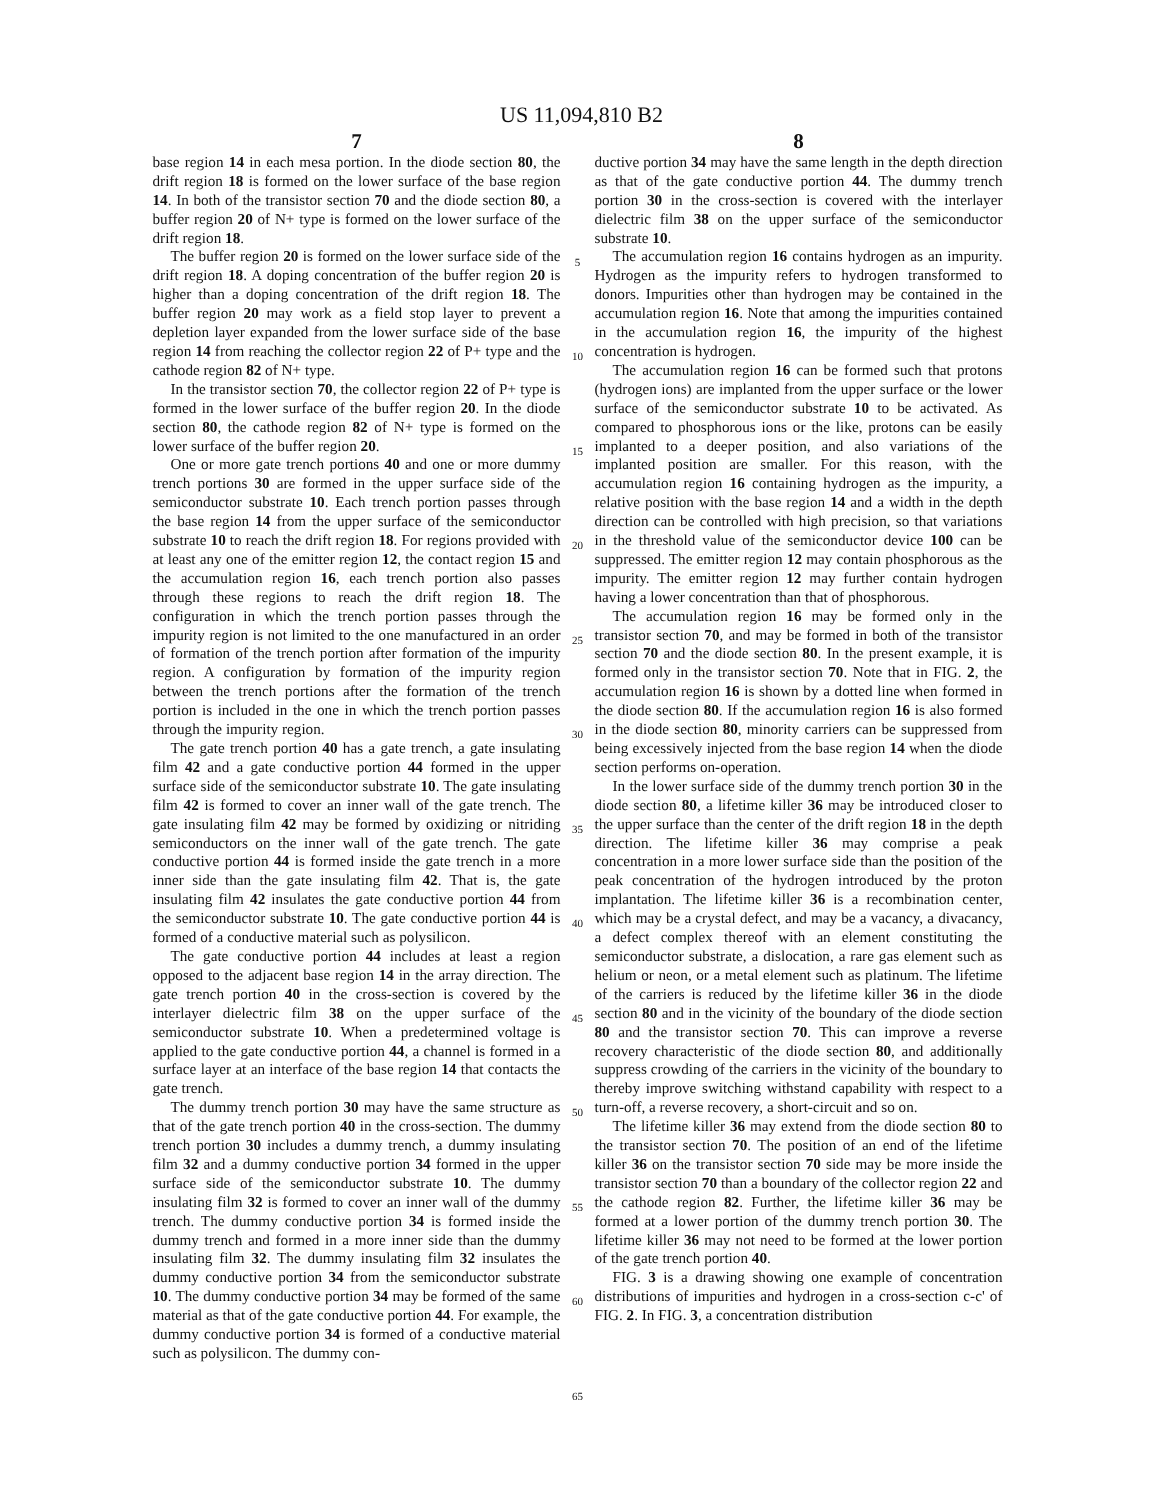US 11,094,810 B2
7
base region 14 in each mesa portion. In the diode section 80, the drift region 18 is formed on the lower surface of the base region 14. In both of the transistor section 70 and the diode section 80, a buffer region 20 of N+ type is formed on the lower surface of the drift region 18.
The buffer region 20 is formed on the lower surface side of the drift region 18. A doping concentration of the buffer region 20 is higher than a doping concentration of the drift region 18. The buffer region 20 may work as a field stop layer to prevent a depletion layer expanded from the lower surface side of the base region 14 from reaching the collector region 22 of P+ type and the cathode region 82 of N+ type.
In the transistor section 70, the collector region 22 of P+ type is formed in the lower surface of the buffer region 20. In the diode section 80, the cathode region 82 of N+ type is formed on the lower surface of the buffer region 20.
One or more gate trench portions 40 and one or more dummy trench portions 30 are formed in the upper surface side of the semiconductor substrate 10. Each trench portion passes through the base region 14 from the upper surface of the semiconductor substrate 10 to reach the drift region 18. For regions provided with at least any one of the emitter region 12, the contact region 15 and the accumulation region 16, each trench portion also passes through these regions to reach the drift region 18. The configuration in which the trench portion passes through the impurity region is not limited to the one manufactured in an order of formation of the trench portion after formation of the impurity region. A configuration by formation of the impurity region between the trench portions after the formation of the trench portion is included in the one in which the trench portion passes through the impurity region.
The gate trench portion 40 has a gate trench, a gate insulating film 42 and a gate conductive portion 44 formed in the upper surface side of the semiconductor substrate 10. The gate insulating film 42 is formed to cover an inner wall of the gate trench. The gate insulating film 42 may be formed by oxidizing or nitriding semiconductors on the inner wall of the gate trench. The gate conductive portion 44 is formed inside the gate trench in a more inner side than the gate insulating film 42. That is, the gate insulating film 42 insulates the gate conductive portion 44 from the semiconductor substrate 10. The gate conductive portion 44 is formed of a conductive material such as polysilicon.
The gate conductive portion 44 includes at least a region opposed to the adjacent base region 14 in the array direction. The gate trench portion 40 in the cross-section is covered by the interlayer dielectric film 38 on the upper surface of the semiconductor substrate 10. When a predetermined voltage is applied to the gate conductive portion 44, a channel is formed in a surface layer at an interface of the base region 14 that contacts the gate trench.
The dummy trench portion 30 may have the same structure as that of the gate trench portion 40 in the cross-section. The dummy trench portion 30 includes a dummy trench, a dummy insulating film 32 and a dummy conductive portion 34 formed in the upper surface side of the semiconductor substrate 10. The dummy insulating film 32 is formed to cover an inner wall of the dummy trench. The dummy conductive portion 34 is formed inside the dummy trench and formed in a more inner side than the dummy insulating film 32. The dummy insulating film 32 insulates the dummy conductive portion 34 from the semiconductor substrate 10. The dummy conductive portion 34 may be formed of the same material as that of the gate conductive portion 44. For example, the dummy conductive portion 34 is formed of a conductive material such as polysilicon. The dummy con-
5
10
15
20
25
30
35
40
45
50
55
60
65
8
ductive portion 34 may have the same length in the depth direction as that of the gate conductive portion 44. The dummy trench portion 30 in the cross-section is covered with the interlayer dielectric film 38 on the upper surface of the semiconductor substrate 10.
The accumulation region 16 contains hydrogen as an impurity. Hydrogen as the impurity refers to hydrogen transformed to donors. Impurities other than hydrogen may be contained in the accumulation region 16. Note that among the impurities contained in the accumulation region 16, the impurity of the highest concentration is hydrogen.
The accumulation region 16 can be formed such that protons (hydrogen ions) are implanted from the upper surface or the lower surface of the semiconductor substrate 10 to be activated. As compared to phosphorous ions or the like, protons can be easily implanted to a deeper position, and also variations of the implanted position are smaller. For this reason, with the accumulation region 16 containing hydrogen as the impurity, a relative position with the base region 14 and a width in the depth direction can be controlled with high precision, so that variations in the threshold value of the semiconductor device 100 can be suppressed. The emitter region 12 may contain phosphorous as the impurity. The emitter region 12 may further contain hydrogen having a lower concentration than that of phosphorous.
The accumulation region 16 may be formed only in the transistor section 70, and may be formed in both of the transistor section 70 and the diode section 80. In the present example, it is formed only in the transistor section 70. Note that in FIG. 2, the accumulation region 16 is shown by a dotted line when formed in the diode section 80. If the accumulation region 16 is also formed in the diode section 80, minority carriers can be suppressed from being excessively injected from the base region 14 when the diode section performs on-operation.
In the lower surface side of the dummy trench portion 30 in the diode section 80, a lifetime killer 36 may be introduced closer to the upper surface than the center of the drift region 18 in the depth direction. The lifetime killer 36 may comprise a peak concentration in a more lower surface side than the position of the peak concentration of the hydrogen introduced by the proton implantation. The lifetime killer 36 is a recombination center, which may be a crystal defect, and may be a vacancy, a divacancy, a defect complex thereof with an element constituting the semiconductor substrate, a dislocation, a rare gas element such as helium or neon, or a metal element such as platinum. The lifetime of the carriers is reduced by the lifetime killer 36 in the diode section 80 and in the vicinity of the boundary of the diode section 80 and the transistor section 70. This can improve a reverse recovery characteristic of the diode section 80, and additionally suppress crowding of the carriers in the vicinity of the boundary to thereby improve switching withstand capability with respect to a turn-off, a reverse recovery, a short-circuit and so on.
The lifetime killer 36 may extend from the diode section 80 to the transistor section 70. The position of an end of the lifetime killer 36 on the transistor section 70 side may be more inside the transistor section 70 than a boundary of the collector region 22 and the cathode region 82. Further, the lifetime killer 36 may be formed at a lower portion of the dummy trench portion 30. The lifetime killer 36 may not need to be formed at the lower portion of the gate trench portion 40.
FIG. 3 is a drawing showing one example of concentration distributions of impurities and hydrogen in a cross-section c-c' of FIG. 2. In FIG. 3, a concentration distribution